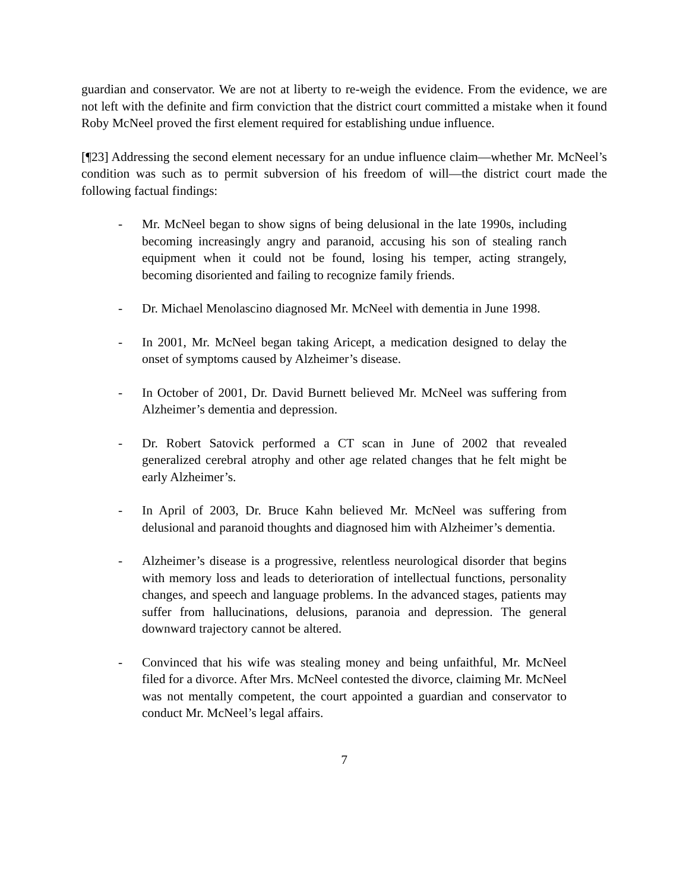guardian and conservator. We are not at liberty to re-weigh the evidence. From the evidence, we are not left with the definite and firm conviction that the district court committed a mistake when it found Roby McNeel proved the first element required for establishing undue influence.
[¶23] Addressing the second element necessary for an undue influence claim—whether Mr. McNeel’s condition was such as to permit subversion of his freedom of will—the district court made the following factual findings:
- Mr. McNeel began to show signs of being delusional in the late 1990s, including becoming increasingly angry and paranoid, accusing his son of stealing ranch equipment when it could not be found, losing his temper, acting strangely, becoming disoriented and failing to recognize family friends.
- Dr. Michael Menolascino diagnosed Mr. McNeel with dementia in June 1998.
- In 2001, Mr. McNeel began taking Aricept, a medication designed to delay the onset of symptoms caused by Alzheimer’s disease.
- In October of 2001, Dr. David Burnett believed Mr. McNeel was suffering from Alzheimer’s dementia and depression.
- Dr. Robert Satovick performed a CT scan in June of 2002 that revealed generalized cerebral atrophy and other age related changes that he felt might be early Alzheimer’s.
- In April of 2003, Dr. Bruce Kahn believed Mr. McNeel was suffering from delusional and paranoid thoughts and diagnosed him with Alzheimer’s dementia.
- Alzheimer’s disease is a progressive, relentless neurological disorder that begins with memory loss and leads to deterioration of intellectual functions, personality changes, and speech and language problems. In the advanced stages, patients may suffer from hallucinations, delusions, paranoia and depression. The general downward trajectory cannot be altered.
- Convinced that his wife was stealing money and being unfaithful, Mr. McNeel filed for a divorce. After Mrs. McNeel contested the divorce, claiming Mr. McNeel was not mentally competent, the court appointed a guardian and conservator to conduct Mr. McNeel’s legal affairs.
7